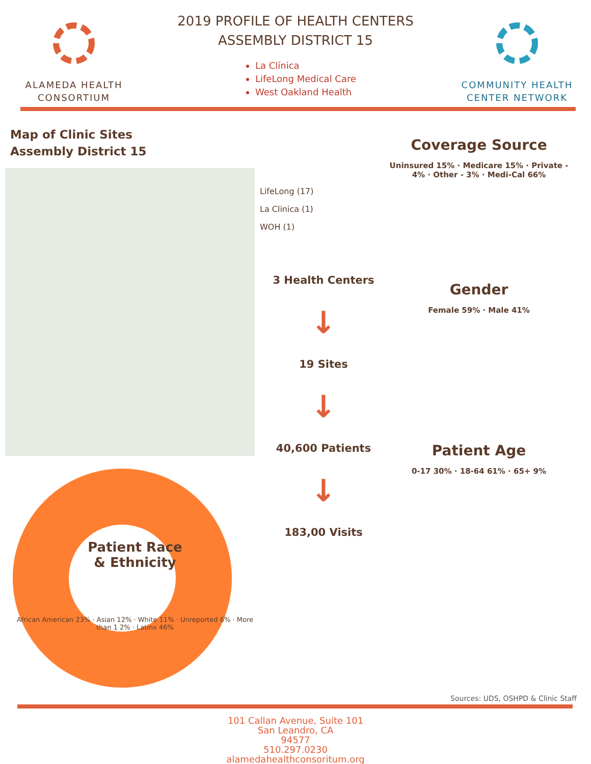ALAMEDA HEALTH
CONSORTIUM
2019 PROFILE OF HEALTH CENTERS
ASSEMBLY DISTRICT 15
La Clínica
LifeLong Medical Care
West Oakland Health
COMMUNITY HEALTH
CENTER NETWORK
Map of Clinic Sites
Assembly District 15
Patient Race
& Ethnicity
African American 23% · Asian 12% · White 11% · Unreported 6% · More than 1 2% · Latinx 46%
LifeLong (17)
La Clinica (1)
WOH (1)
3 Health Centers
↓
19 Sites
↓
40,600 Patients
↓
183,00 Visits
Coverage Source
Uninsured 15% · Medicare 15% · Private - 4% · Other - 3% · Medi-Cal 66%
Gender
Female 59% · Male 41%
Patient Age
0-17 30% · 18-64 61% · 65+ 9%
Sources: UDS, OSHPD & Clinic Staff
101 Callan Avenue, Suite 101
San Leandro, CA
94577
510.297.0230
alamedahealthconsoritum.org